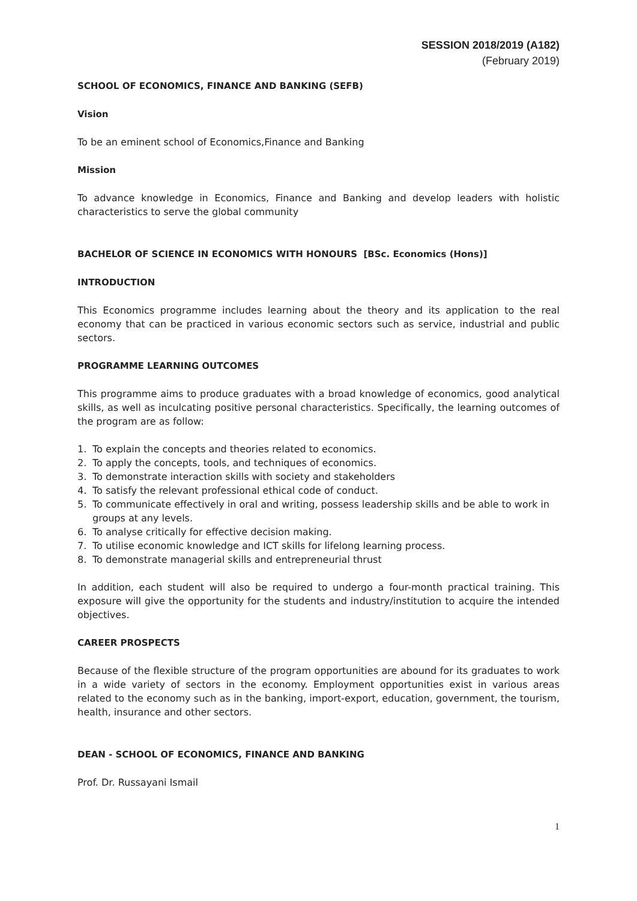SESSION 2018/2019 (A182)
(February 2019)
SCHOOL OF ECONOMICS, FINANCE AND BANKING (SEFB)
Vision
To be an eminent school of Economics,Finance and Banking
Mission
To advance knowledge in Economics, Finance and Banking and develop leaders with holistic characteristics to serve the global community
BACHELOR OF SCIENCE IN ECONOMICS WITH HONOURS [BSc. Economics (Hons)]
INTRODUCTION
This Economics programme includes learning about the theory and its application to the real economy that can be practiced in various economic sectors such as service, industrial and public sectors.
PROGRAMME LEARNING OUTCOMES
This programme aims to produce graduates with a broad knowledge of economics, good analytical skills, as well as inculcating positive personal characteristics. Specifically, the learning outcomes of the program are as follow:
1. To explain the concepts and theories related to economics.
2. To apply the concepts, tools, and techniques of economics.
3. To demonstrate interaction skills with society and stakeholders
4. To satisfy the relevant professional ethical code of conduct.
5. To communicate effectively in oral and writing, possess leadership skills and be able to work in groups at any levels.
6. To analyse critically for effective decision making.
7. To utilise economic knowledge and ICT skills for lifelong learning process.
8. To demonstrate managerial skills and entrepreneurial thrust
In addition, each student will also be required to undergo a four-month practical training. This exposure will give the opportunity for the students and industry/institution to acquire the intended objectives.
CAREER PROSPECTS
Because of the flexible structure of the program opportunities are abound for its graduates to work in a wide variety of sectors in the economy. Employment opportunities exist in various areas related to the economy such as in the banking, import-export, education, government, the tourism, health, insurance and other sectors.
DEAN - SCHOOL OF ECONOMICS, FINANCE AND BANKING
Prof. Dr. Russayani Ismail
1